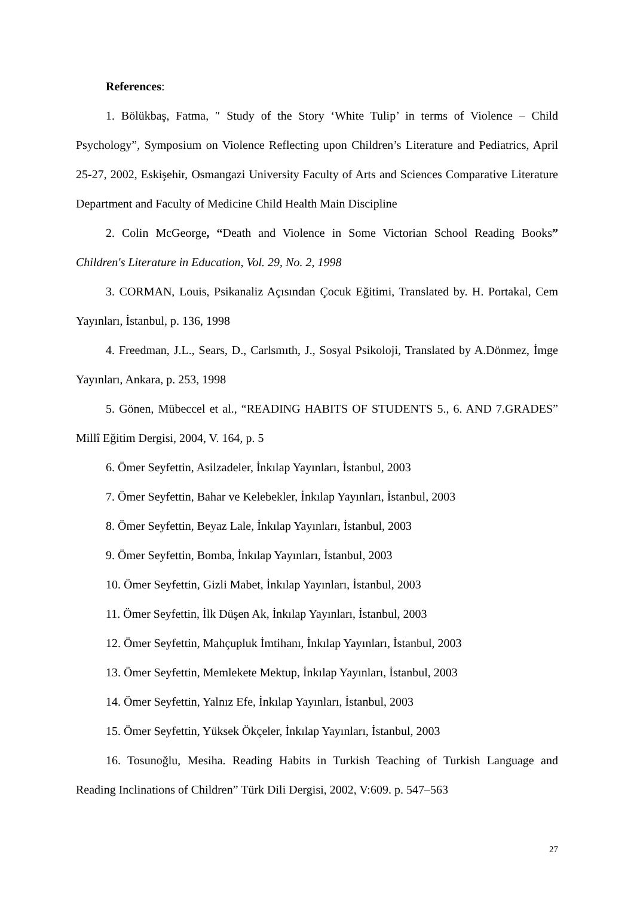References:
1. Bölükbaş, Fatma, ″ Study of the Story ‘White Tulip’ in terms of Violence – Child Psychology”, Symposium on Violence Reflecting upon Children’s Literature and Pediatrics, April 25-27, 2002, Eskişehir, Osmangazi University Faculty of Arts and Sciences Comparative Literature Department and Faculty of Medicine Child Health Main Discipline
2. Colin McGeorge, “Death and Violence in Some Victorian School Reading Books” Children's Literature in Education, Vol. 29, No. 2, 1998
3. CORMAN, Louis, Psikanaliz Açısından Çocuk Eğitimi, Translated by. H. Portakal, Cem Yayınları, İstanbul, p. 136, 1998
4. Freedman, J.L., Sears, D., Carlsmıth, J., Sosyal Psikoloji, Translated by A.Dönmez, İmge Yayınları, Ankara, p. 253, 1998
5. Gönen, Mübeccel et al., “READING HABITS OF STUDENTS 5., 6. AND 7.GRADES” Millî Eğitim Dergisi, 2004, V. 164, p. 5
6. Ömer Seyfettin, Asilzadeler, İnkılap Yayınları, İstanbul, 2003
7. Ömer Seyfettin, Bahar ve Kelebekler, İnkılap Yayınları, İstanbul, 2003
8. Ömer Seyfettin, Beyaz Lale, İnkılap Yayınları, İstanbul, 2003
9. Ömer Seyfettin, Bomba, İnkılap Yayınları, İstanbul, 2003
10. Ömer Seyfettin, Gizli Mabet, İnkılap Yayınları, İstanbul, 2003
11. Ömer Seyfettin, İlk Düşen Ak, İnkılap Yayınları, İstanbul, 2003
12. Ömer Seyfettin, Mahçupluk İmtihanı, İnkılap Yayınları, İstanbul, 2003
13. Ömer Seyfettin, Memlekete Mektup, İnkılap Yayınları, İstanbul, 2003
14. Ömer Seyfettin, Yalnız Efe, İnkılap Yayınları, İstanbul, 2003
15. Ömer Seyfettin, Yüksek Ökçeler, İnkılap Yayınları, İstanbul, 2003
16. Tosunoğlu, Mesiha. Reading Habits in Turkish Teaching of Turkish Language and Reading Inclinations of Children” Türk Dili Dergisi, 2002, V:609. p. 547–563
27